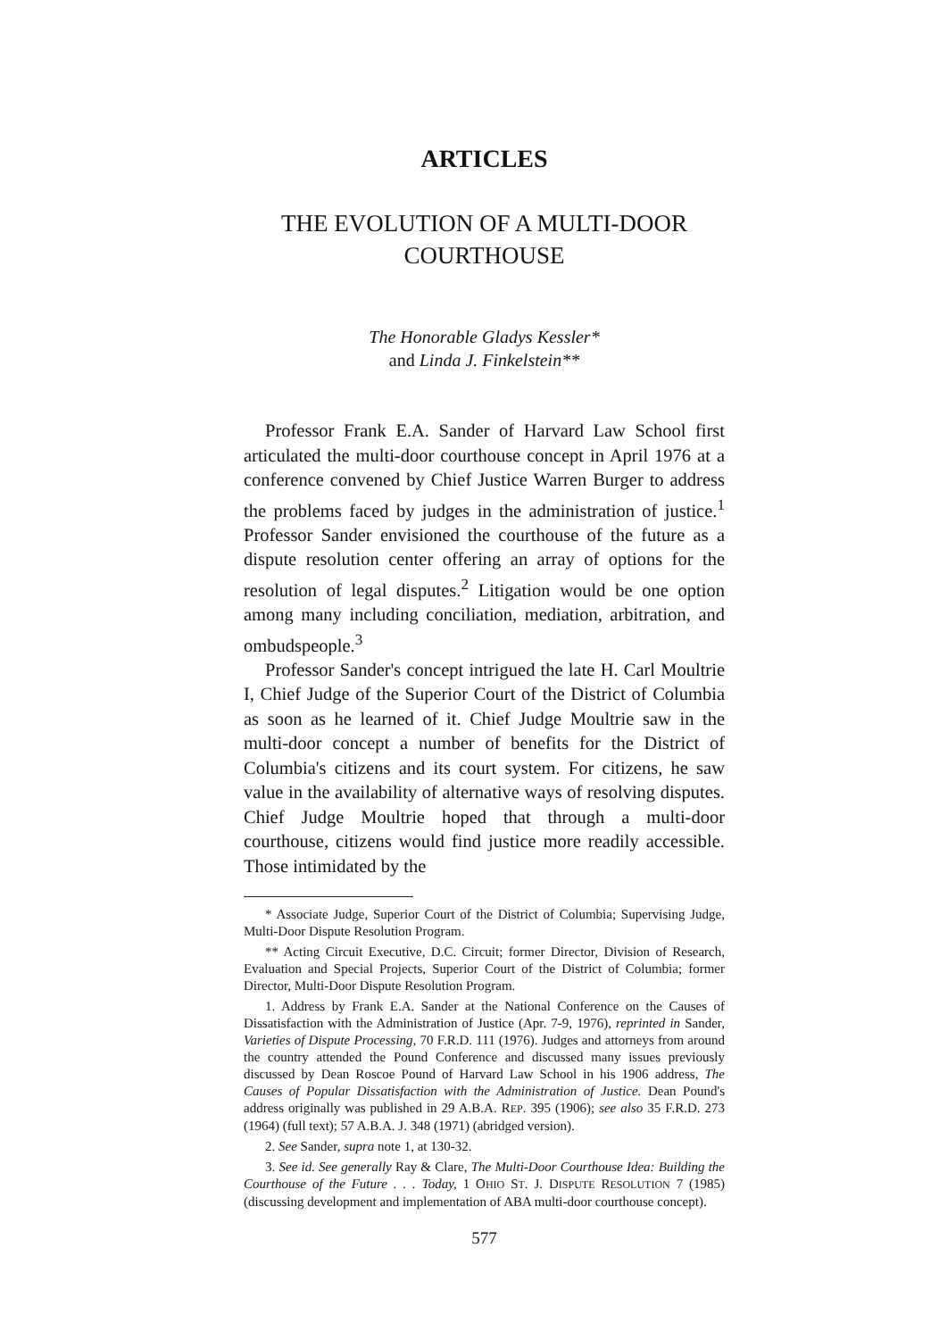ARTICLES
THE EVOLUTION OF A MULTI-DOOR
COURTHOUSE
The Honorable Gladys Kessler*
and Linda J. Finkelstein**
Professor Frank E.A. Sander of Harvard Law School first articulated the multi-door courthouse concept in April 1976 at a conference convened by Chief Justice Warren Burger to address the problems faced by judges in the administration of justice.<sup>1</sup> Professor Sander envisioned the courthouse of the future as a dispute resolution center offering an array of options for the resolution of legal disputes.<sup>2</sup> Litigation would be one option among many including conciliation, mediation, arbitration, and ombudspeople.<sup>3</sup>
Professor Sander's concept intrigued the late H. Carl Moultrie I, Chief Judge of the Superior Court of the District of Columbia as soon as he learned of it. Chief Judge Moultrie saw in the multi-door concept a number of benefits for the District of Columbia's citizens and its court system. For citizens, he saw value in the availability of alternative ways of resolving disputes. Chief Judge Moultrie hoped that through a multi-door courthouse, citizens would find justice more readily accessible. Those intimidated by the
* Associate Judge, Superior Court of the District of Columbia; Supervising Judge, Multi-Door Dispute Resolution Program.
** Acting Circuit Executive, D.C. Circuit; former Director, Division of Research, Evaluation and Special Projects, Superior Court of the District of Columbia; former Director, Multi-Door Dispute Resolution Program.
1. Address by Frank E.A. Sander at the National Conference on the Causes of Dissatisfaction with the Administration of Justice (Apr. 7-9, 1976), reprinted in Sander, Varieties of Dispute Processing, 70 F.R.D. 111 (1976). Judges and attorneys from around the country attended the Pound Conference and discussed many issues previously discussed by Dean Roscoe Pound of Harvard Law School in his 1906 address, The Causes of Popular Dissatisfaction with the Administration of Justice. Dean Pound's address originally was published in 29 A.B.A. REP. 395 (1906); see also 35 F.R.D. 273 (1964) (full text); 57 A.B.A. J. 348 (1971) (abridged version).
2. See Sander, supra note 1, at 130-32.
3. See id. See generally Ray & Clare, The Multi-Door Courthouse Idea: Building the Courthouse of the Future . . . Today, 1 OHIO ST. J. DISPUTE RESOLUTION 7 (1985) (discussing development and implementation of ABA multi-door courthouse concept).
577